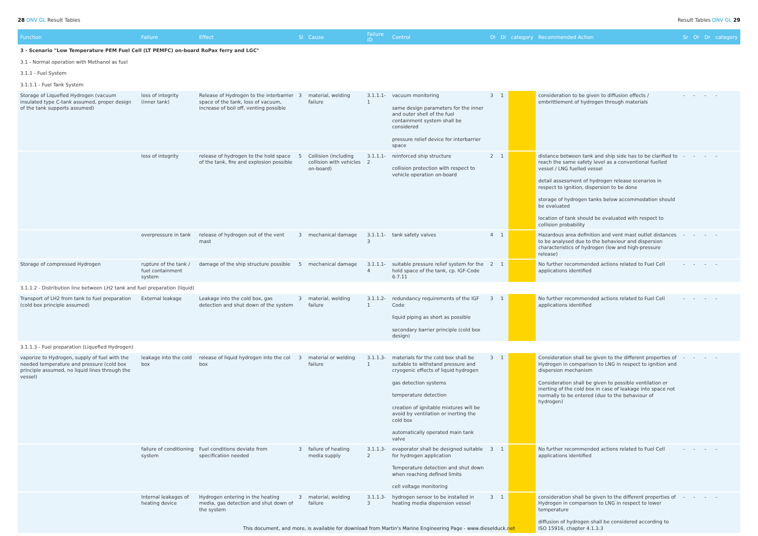28 DNV GL Result Tables Result Tables DNV GL 29
| Function | Failure | Effect | Si | Cause | Failure ID | Control | Oi | Di | category | Recommended Action | Sr | Or | Dr | category |
| --- | --- | --- | --- | --- | --- | --- | --- | --- | --- | --- | --- | --- | --- | --- |
| 3 - Scenario "Low Temperature PEM Fuel Cell (LT PEMFC) on-board RoPax ferry and LGC" | | | | | | | | | | | | | | |
| 3.1 - Normal operation with Methanol as fuel | | | | | | | | | | | | | | |
| 3.1.1 - Fuel System | | | | | | | | | | | | | | |
| 3.1.1.1 - Fuel Tank System | | | | | | | | | | | | | | |
| Storage of Liquefied Hydrogen (vacuum insulated type C-tank assumed, proper design of the tank supports assumed) | loss of integrity (inner tank) | Release of Hydrogen to the interbarrier space of the tank, loss of vacuum, increase of boil off, venting possible | 3 | material, welding failure | 3.1.1.1-1 | vacuum monitoring same design parameters for the inner and outer shell of the fuel containment system shall be considered pressure relief device for interbarrier space | 3 | 1 | | consideration to be given to diffusion effects / embrittlement of hydrogen through materials | - | - | - | - |
| | loss of integrity | release of hydrogen to the hold space of the tank, fire and explosion possible | 5 | Collision (including collision with vehicles on-board) | 3.1.1.1-2 | reinforced ship structure collision protection with respect to vehicle operation on-board | 2 | 1 | | distance between tank and ship side has to be clarified to reach the same safety level as a conventional fuelled vessel / LNG fuelled vessel detail assessment of hydrogen release scenarios in respect to ignition, dispersion to be done storage of hydrogen tanks below accommodation should be evaluated location of tank should be evaluated with respect to collision probability | - | - | - | - |
| | overpressure in tank | release of hydrogen out of the vent mast | 3 | mechanical damage | 3.1.1.1-3 | tank safety valves | 4 | 1 | | Hazardous area definition and vent mast outlet distances to be analysed due to the behaviour and dispersion characteristics of hydrogen (low and high-pressure release) | - | - | - | - |
| Storage of compressed Hydrogen | rupture of the tank / fuel containment system | damage of the ship structure possible | 5 | mechanical damage | 3.1.1.1-4 | suitable pressure relief system for the hold space of the tank, cp. IGF-Code 6.7.11 | 2 | 1 | | No further recommended actions related to Fuel Cell applications identified | - | - | - | - |
| 3.1.1.2 - Distribution line between LH2 tank and fuel preparation (liquid) | | | | | | | | | | | | | | |
| Transport of LH2 from tank to fuel preparation (cold box principle assumed) | External leakage | Leakage into the cold box, gas detection and shut down of the system | 3 | material, welding failure | 3.1.1.2-1 | redundancy requirements of the IGF Code liquid piping as short as possible secondary barrier principle (cold box design) | 3 | 1 | | No further recommended actions related to Fuel Cell applications identified | - | - | - | - |
| 3.1.1.3 - Fuel preparation (Liquefied Hydrogen) | | | | | | | | | | | | | | |
| vaporize to Hydrogen, supply of fuel with the needed temperature and pressure (cold box principle assumed, no liquid lines through the vessel) | leakage into the cold box | release of liquid hydrogen into the col box | 3 | material or welding failure | 3.1.1.3-1 | materials for the cold box shall be suitable to withstand pressure and cryogenic effects of liquid hydrogen gas detection systems temperature detection creation of ignitable mixtures will be avoid by ventilation or inerting the cold box automatically operated main tank valve | 3 | 1 | | Consideration shall be given to the different properties of Hydrogen in comparison to LNG in respect to ignition and dispersion mechanism Consideration shall be given to possible ventilation or inerting of the cold box in case of leakage into space not normally to be entered (due to the behaviour of hydrogen) | - | - | - | - |
| | failure of conditioning system | Fuel conditions deviate from specification needed | 3 | failure of heating media supply | 3.1.1.3-2 | evaporator shall be designed suitable for hydrogen application Temperature detection and shut down when reaching defined limits cell voltage monitoring | 3 | 1 | | No further recommended actions related to Fuel Cell applications identified | - | - | - | - |
| | Internal leakages of heating device | Hydrogen entering in the heating media, gas detection and shut down of the system | 3 | material, welding failure | 3.1.1.3-3 | hydrogen sensor to be installed in heating media dispension vessel | 3 | 1 | | consideration shall be given to the different properties of Hydrogen in comparison to LNG in respect to lower temperature diffusion of hydrogen shall be considered according to ISO 15916, chapter 4.1.3.3 | - | - | - | - |
This document, and more, is available for download from Martin's Marine Engineering Page - www.dieselduck.net